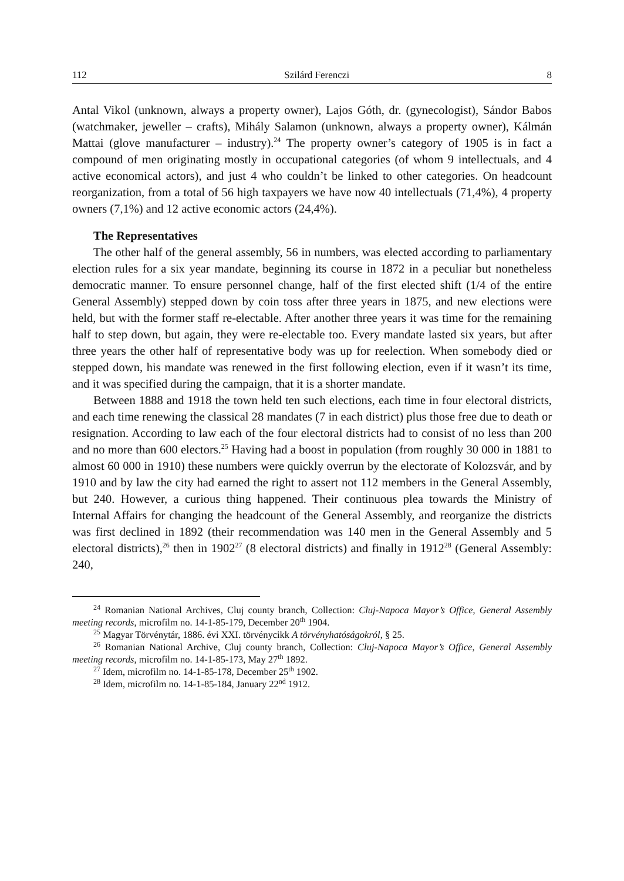112 Szilárd Ferenczi 8
Antal Vikol (unknown, always a property owner), Lajos Góth, dr. (gynecologist), Sándor Babos (watchmaker, jeweller – crafts), Mihály Salamon (unknown, always a property owner), Kálmán Mattai (glove manufacturer – industry).<sup>24</sup> The property owner’s category of 1905 is in fact a compound of men originating mostly in occupational categories (of whom 9 intellectuals, and 4 active economical actors), and just 4 who couldn’t be linked to other categories. On headcount reorganization, from a total of 56 high taxpayers we have now 40 intellectuals (71,4%), 4 property owners (7,1%) and 12 active economic actors (24,4%).
The Representatives
The other half of the general assembly, 56 in numbers, was elected according to parliamentary election rules for a six year mandate, beginning its course in 1872 in a peculiar but nonetheless democratic manner. To ensure personnel change, half of the first elected shift (1/4 of the entire General Assembly) stepped down by coin toss after three years in 1875, and new elections were held, but with the former staff re-electable. After another three years it was time for the remaining half to step down, but again, they were re-electable too. Every mandate lasted six years, but after three years the other half of representative body was up for reelection. When somebody died or stepped down, his mandate was renewed in the first following election, even if it wasn’t its time, and it was specified during the campaign, that it is a shorter mandate.
Between 1888 and 1918 the town held ten such elections, each time in four electoral districts, and each time renewing the classical 28 mandates (7 in each district) plus those free due to death or resignation. According to law each of the four electoral districts had to consist of no less than 200 and no more than 600 electors.<sup>25</sup> Having had a boost in population (from roughly 30 000 in 1881 to almost 60 000 in 1910) these numbers were quickly overrun by the electorate of Kolozsvár, and by 1910 and by law the city had earned the right to assert not 112 members in the General Assembly, but 240. However, a curious thing happened. Their continuous plea towards the Ministry of Internal Affairs for changing the headcount of the General Assembly, and reorganize the districts was first declined in 1892 (their recommendation was 140 men in the General Assembly and 5 electoral districts),<sup>26</sup> then in 1902<sup>27</sup> (8 electoral districts) and finally in 1912<sup>28</sup> (General Assembly: 240,
<sup>24</sup> Romanian National Archives, Cluj county branch, Collection: Cluj-Napoca Mayor’s Office, General Assembly meeting records, microfilm no. 14-1-85-179, December 20<sup>th</sup> 1904.
<sup>25</sup> Magyar Törvénytár, 1886. évi XXI. törvénycikk A törvényhatóságokról, § 25.
<sup>26</sup> Romanian National Archive, Cluj county branch, Collection: Cluj-Napoca Mayor’s Office, General Assembly meeting records, microfilm no. 14-1-85-173, May 27<sup>th</sup> 1892.
<sup>27</sup> Idem, microfilm no. 14-1-85-178, December 25<sup>th</sup> 1902.
<sup>28</sup> Idem, microfilm no. 14-1-85-184, January 22<sup>nd</sup> 1912.